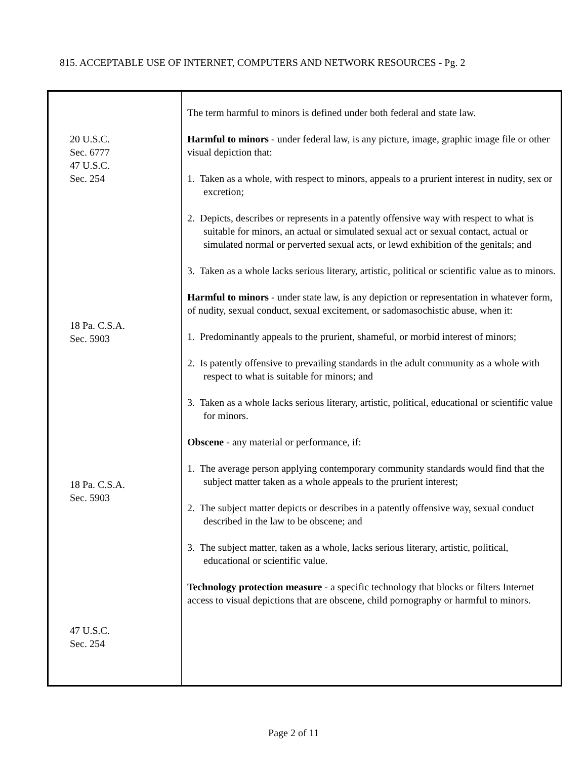815. ACCEPTABLE USE OF INTERNET, COMPUTERS AND NETWORK RESOURCES - Pg. 2
| 20 U.S.C. Sec. 6777 47 U.S.C. Sec. 254 18 Pa. C.S.A. Sec. 5903 18 Pa. C.S.A. Sec. 5903 47 U.S.C. Sec. 254 | The term harmful to minors is defined under both federal and state law. Harmful to minors - under federal law, is any picture, image, graphic image file or other visual depiction that: 1. Taken as a whole, with respect to minors, appeals to a prurient interest in nudity, sex or excretion; 2. Depicts, describes or represents in a patently offensive way with respect to what is suitable for minors, an actual or simulated sexual act or sexual contact, actual or simulated normal or perverted sexual acts, or lewd exhibition of the genitals; and 3. Taken as a whole lacks serious literary, artistic, political or scientific value as to minors. Harmful to minors - under state law, is any depiction or representation in whatever form, of nudity, sexual conduct, sexual excitement, or sadomasochistic abuse, when it: 1. Predominantly appeals to the prurient, shameful, or morbid interest of minors; 2. Is patently offensive to prevailing standards in the adult community as a whole with respect to what is suitable for minors; and 3. Taken as a whole lacks serious literary, artistic, political, educational or scientific value for minors. Obscene - any material or performance, if: 1. The average person applying contemporary community standards would find that the subject matter taken as a whole appeals to the prurient interest; 2. The subject matter depicts or describes in a patently offensive way, sexual conduct described in the law to be obscene; and 3. The subject matter, taken as a whole, lacks serious literary, artistic, political, educational or scientific value. Technology protection measure - a specific technology that blocks or filters Internet access to visual depictions that are obscene, child pornography or harmful to minors. |
Page 2 of 11